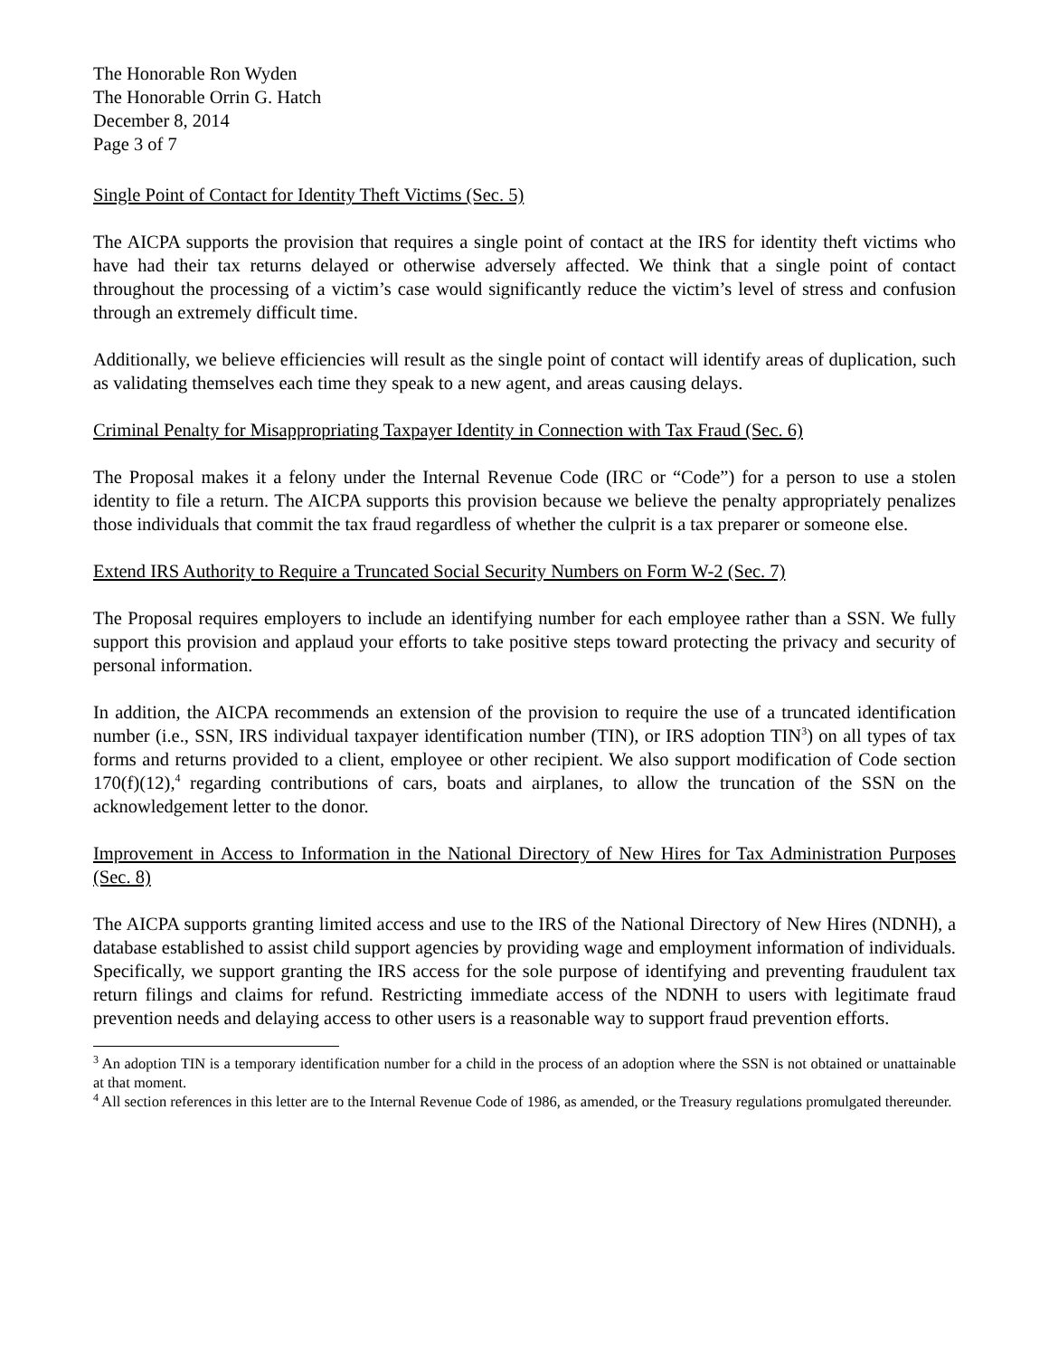The Honorable Ron Wyden
The Honorable Orrin G. Hatch
December 8, 2014
Page 3 of 7
Single Point of Contact for Identity Theft Victims (Sec. 5)
The AICPA supports the provision that requires a single point of contact at the IRS for identity theft victims who have had their tax returns delayed or otherwise adversely affected. We think that a single point of contact throughout the processing of a victim’s case would significantly reduce the victim’s level of stress and confusion through an extremely difficult time.
Additionally, we believe efficiencies will result as the single point of contact will identify areas of duplication, such as validating themselves each time they speak to a new agent, and areas causing delays.
Criminal Penalty for Misappropriating Taxpayer Identity in Connection with Tax Fraud (Sec. 6)
The Proposal makes it a felony under the Internal Revenue Code (IRC or “Code”) for a person to use a stolen identity to file a return. The AICPA supports this provision because we believe the penalty appropriately penalizes those individuals that commit the tax fraud regardless of whether the culprit is a tax preparer or someone else.
Extend IRS Authority to Require a Truncated Social Security Numbers on Form W-2 (Sec. 7)
The Proposal requires employers to include an identifying number for each employee rather than a SSN. We fully support this provision and applaud your efforts to take positive steps toward protecting the privacy and security of personal information.
In addition, the AICPA recommends an extension of the provision to require the use of a truncated identification number (i.e., SSN, IRS individual taxpayer identification number (TIN), or IRS adoption TIN<sup>3</sup>) on all types of tax forms and returns provided to a client, employee or other recipient. We also support modification of Code section 170(f)(12),<sup>4</sup> regarding contributions of cars, boats and airplanes, to allow the truncation of the SSN on the acknowledgement letter to the donor.
Improvement in Access to Information in the National Directory of New Hires for Tax Administration Purposes (Sec. 8)
The AICPA supports granting limited access and use to the IRS of the National Directory of New Hires (NDNH), a database established to assist child support agencies by providing wage and employment information of individuals. Specifically, we support granting the IRS access for the sole purpose of identifying and preventing fraudulent tax return filings and claims for refund. Restricting immediate access of the NDNH to users with legitimate fraud prevention needs and delaying access to other users is a reasonable way to support fraud prevention efforts.
<sup>3</sup> An adoption TIN is a temporary identification number for a child in the process of an adoption where the SSN is not obtained or unattainable at that moment.
<sup>4</sup> All section references in this letter are to the Internal Revenue Code of 1986, as amended, or the Treasury regulations promulgated thereunder.